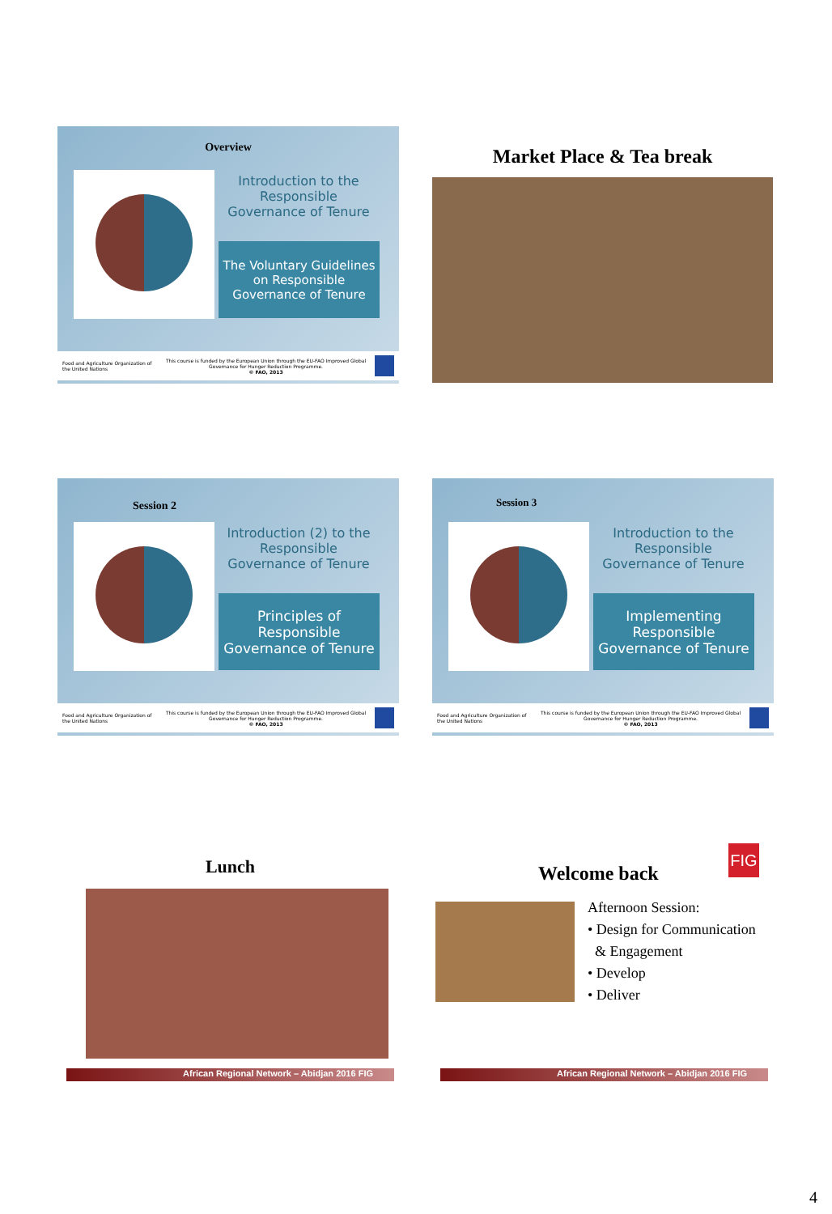Overview
Introduction to the Responsible Governance of Tenure
The Voluntary Guidelines on Responsible Governance of Tenure
Food and Agriculture Organization of the United Nations This course is funded by the European Union through the EU-FAO Improved Global Governance for Hunger Reduction Programme.
© FAO, 2013
Market Place & Tea break
Session 2
Introduction (2) to the Responsible Governance of Tenure
Principles of Responsible Governance of Tenure
Food and Agriculture Organization of the United Nations This course is funded by the European Union through the EU-FAO Improved Global Governance for Hunger Reduction Programme.
© FAO, 2013
Session 3
Introduction to the Responsible Governance of Tenure
Implementing Responsible Governance of Tenure
Food and Agriculture Organization of the United Nations This course is funded by the European Union through the EU-FAO Improved Global Governance for Hunger Reduction Programme.
© FAO, 2013
Lunch
African Regional Network – Abidjan 2016 FIG
Welcome back
FIG
Afternoon Session:
• Design for Communication
& Engagement
• Develop
• Deliver
African Regional Network – Abidjan 2016 FIG
4